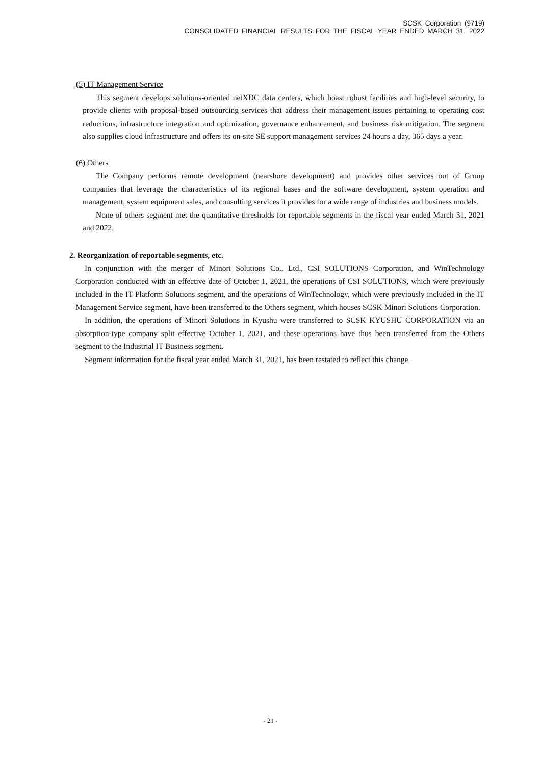SCSK Corporation (9719)
CONSOLIDATED FINANCIAL RESULTS FOR THE FISCAL YEAR ENDED MARCH 31, 2022
(5) IT Management Service
This segment develops solutions-oriented netXDC data centers, which boast robust facilities and high-level security, to provide clients with proposal-based outsourcing services that address their management issues pertaining to operating cost reductions, infrastructure integration and optimization, governance enhancement, and business risk mitigation. The segment also supplies cloud infrastructure and offers its on-site SE support management services 24 hours a day, 365 days a year.
(6) Others
The Company performs remote development (nearshore development) and provides other services out of Group companies that leverage the characteristics of its regional bases and the software development, system operation and management, system equipment sales, and consulting services it provides for a wide range of industries and business models.
None of others segment met the quantitative thresholds for reportable segments in the fiscal year ended March 31, 2021 and 2022.
2. Reorganization of reportable segments, etc.
In conjunction with the merger of Minori Solutions Co., Ltd., CSI SOLUTIONS Corporation, and WinTechnology Corporation conducted with an effective date of October 1, 2021, the operations of CSI SOLUTIONS, which were previously included in the IT Platform Solutions segment, and the operations of WinTechnology, which were previously included in the IT Management Service segment, have been transferred to the Others segment, which houses SCSK Minori Solutions Corporation.
In addition, the operations of Minori Solutions in Kyushu were transferred to SCSK KYUSHU CORPORATION via an absorption-type company split effective October 1, 2021, and these operations have thus been transferred from the Others segment to the Industrial IT Business segment.
Segment information for the fiscal year ended March 31, 2021, has been restated to reflect this change.
- 21 -